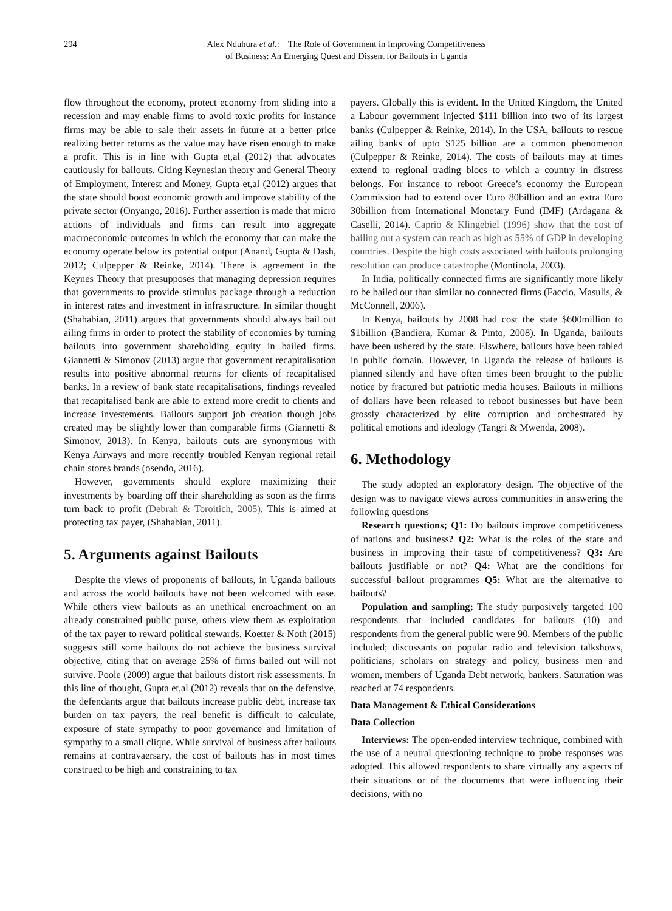294 Alex Nduhura et al.: The Role of Government in Improving Competitiveness
of Business: An Emerging Quest and Dissent for Bailouts in Uganda
flow throughout the economy, protect economy from sliding into a recession and may enable firms to avoid toxic profits for instance firms may be able to sale their assets in future at a better price realizing better returns as the value may have risen enough to make a profit. This is in line with Gupta et,al (2012) that advocates cautiously for bailouts. Citing Keynesian theory and General Theory of Employment, Interest and Money, Gupta et,al (2012) argues that the state should boost economic growth and improve stability of the private sector (Onyango, 2016). Further assertion is made that micro actions of individuals and firms can result into aggregate macroeconomic outcomes in which the economy that can make the economy operate below its potential output (Anand, Gupta & Dash, 2012; Culpepper & Reinke, 2014). There is agreement in the Keynes Theory that presupposes that managing depression requires that governments to provide stimulus package through a reduction in interest rates and investment in infrastructure. In similar thought (Shahabian, 2011) argues that governments should always bail out ailing firms in order to protect the stability of economies by turning bailouts into government shareholding equity in bailed firms. Giannetti & Simonov (2013) argue that government recapitalisation results into positive abnormal returns for clients of recapitalised banks. In a review of bank state recapitalisations, findings revealed that recapitalised bank are able to extend more credit to clients and increase investements. Bailouts support job creation though jobs created may be slightly lower than comparable firms (Giannetti & Simonov, 2013). In Kenya, bailouts outs are synonymous with Kenya Airways and more recently troubled Kenyan regional retail chain stores brands (osendo, 2016).
However, governments should explore maximizing their investments by boarding off their shareholding as soon as the firms turn back to profit (Debrah & Toroitich, 2005). This is aimed at protecting tax payer, (Shahabian, 2011).
5. Arguments against Bailouts
Despite the views of proponents of bailouts, in Uganda bailouts and across the world bailouts have not been welcomed with ease. While others view bailouts as an unethical encroachment on an already constrained public purse, others view them as exploitation of the tax payer to reward political stewards. Koetter & Noth (2015) suggests still some bailouts do not achieve the business survival objective, citing that on average 25% of firms bailed out will not survive. Poole (2009) argue that bailouts distort risk assessments. In this line of thought, Gupta et,al (2012) reveals that on the defensive, the defendants argue that bailouts increase public debt, increase tax burden on tax payers, the real benefit is difficult to calculate, exposure of state sympathy to poor governance and limitation of sympathy to a small clique. While survival of business after bailouts remains at contravaersary, the cost of bailouts has in most times construed to be high and constraining to tax
payers. Globally this is evident. In the United Kingdom, the United a Labour government injected $111 billion into two of its largest banks (Culpepper & Reinke, 2014). In the USA, bailouts to rescue ailing banks of upto $125 billion are a common phenomenon (Culpepper & Reinke, 2014). The costs of bailouts may at times extend to regional trading blocs to which a country in distress belongs. For instance to reboot Greece’s economy the European Commission had to extend over Euro 80billion and an extra Euro 30billion from International Monetary Fund (IMF) (Ardagana & Caselli, 2014). Caprio & Klingebiel (1996) show that the cost of bailing out a system can reach as high as 55% of GDP in developing countries. Despite the high costs associated with bailouts prolonging resolution can produce catastrophe (Montinola, 2003).
In India, politically connected firms are significantly more likely to be bailed out than similar no connected firms (Faccio, Masulis, & McConnell, 2006).
In Kenya, bailouts by 2008 had cost the state $600million to $1billion (Bandiera, Kumar & Pinto, 2008). In Uganda, bailouts have been ushered by the state. Elswhere, bailouts have been tabled in public domain. However, in Uganda the release of bailouts is planned silently and have often times been brought to the public notice by fractured but patriotic media houses. Bailouts in millions of dollars have been released to reboot businesses but have been grossly characterized by elite corruption and orchestrated by political emotions and ideology (Tangri & Mwenda, 2008).
6. Methodology
The study adopted an exploratory design. The objective of the design was to navigate views across communities in answering the following questions
Research questions; Q1: Do bailouts improve competitiveness of nations and business? Q2: What is the roles of the state and business in improving their taste of competitiveness? Q3: Are bailouts justifiable or not? Q4: What are the conditions for successful bailout programmes Q5: What are the alternative to bailouts?
Population and sampling; The study purposively targeted 100 respondents that included candidates for bailouts (10) and respondents from the general public were 90. Members of the public included; discussants on popular radio and television talkshows, politicians, scholars on strategy and policy, business men and women, members of Uganda Debt network, bankers. Saturation was reached at 74 respondents.
Data Management & Ethical Considerations
Data Collection
Interviews: The open-ended interview technique, combined with the use of a neutral questioning technique to probe responses was adopted. This allowed respondents to share virtually any aspects of their situations or of the documents that were influencing their decisions, with no